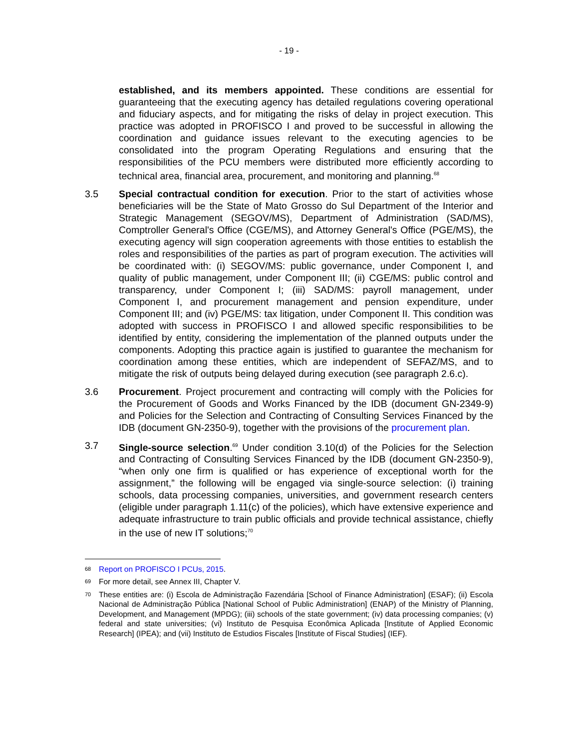- 19 -
established, and its members appointed. These conditions are essential for guaranteeing that the executing agency has detailed regulations covering operational and fiduciary aspects, and for mitigating the risks of delay in project execution. This practice was adopted in PROFISCO I and proved to be successful in allowing the coordination and guidance issues relevant to the executing agencies to be consolidated into the program Operating Regulations and ensuring that the responsibilities of the PCU members were distributed more efficiently according to technical area, financial area, procurement, and monitoring and planning.<sup>68</sup>
3.5 Special contractual condition for execution. Prior to the start of activities whose beneficiaries will be the State of Mato Grosso do Sul Department of the Interior and Strategic Management (SEGOV/MS), Department of Administration (SAD/MS), Comptroller General's Office (CGE/MS), and Attorney General's Office (PGE/MS), the executing agency will sign cooperation agreements with those entities to establish the roles and responsibilities of the parties as part of program execution. The activities will be coordinated with: (i) SEGOV/MS: public governance, under Component I, and quality of public management, under Component III; (ii) CGE/MS: public control and transparency, under Component I; (iii) SAD/MS: payroll management, under Component I, and procurement management and pension expenditure, under Component III; and (iv) PGE/MS: tax litigation, under Component II. This condition was adopted with success in PROFISCO I and allowed specific responsibilities to be identified by entity, considering the implementation of the planned outputs under the components. Adopting this practice again is justified to guarantee the mechanism for coordination among these entities, which are independent of SEFAZ/MS, and to mitigate the risk of outputs being delayed during execution (see paragraph 2.6.c).
3.6 Procurement. Project procurement and contracting will comply with the Policies for the Procurement of Goods and Works Financed by the IDB (document GN-2349-9) and Policies for the Selection and Contracting of Consulting Services Financed by the IDB (document GN-2350-9), together with the provisions of the procurement plan.
3.7 Single-source selection.<sup>69</sup> Under condition 3.10(d) of the Policies for the Selection and Contracting of Consulting Services Financed by the IDB (document GN-2350-9), “when only one firm is qualified or has experience of exceptional worth for the assignment,” the following will be engaged via single-source selection: (i) training schools, data processing companies, universities, and government research centers (eligible under paragraph 1.11(c) of the policies), which have extensive experience and adequate infrastructure to train public officials and provide technical assistance, chiefly in the use of new IT solutions;<sup>70</sup>
68
Report on PROFISCO I PCUs, 2015.
69
For more detail, see Annex III, Chapter V.
70
These entities are: (i) Escola de Administração Fazendária [School of Finance Administration] (ESAF); (ii) Escola Nacional de Administração Pública [National School of Public Administration] (ENAP) of the Ministry of Planning, Development, and Management (MPDG); (iii) schools of the state government; (iv) data processing companies; (v) federal and state universities; (vi) Instituto de Pesquisa Econômica Aplicada [Institute of Applied Economic Research] (IPEA); and (vii) Instituto de Estudios Fiscales [Institute of Fiscal Studies] (IEF).